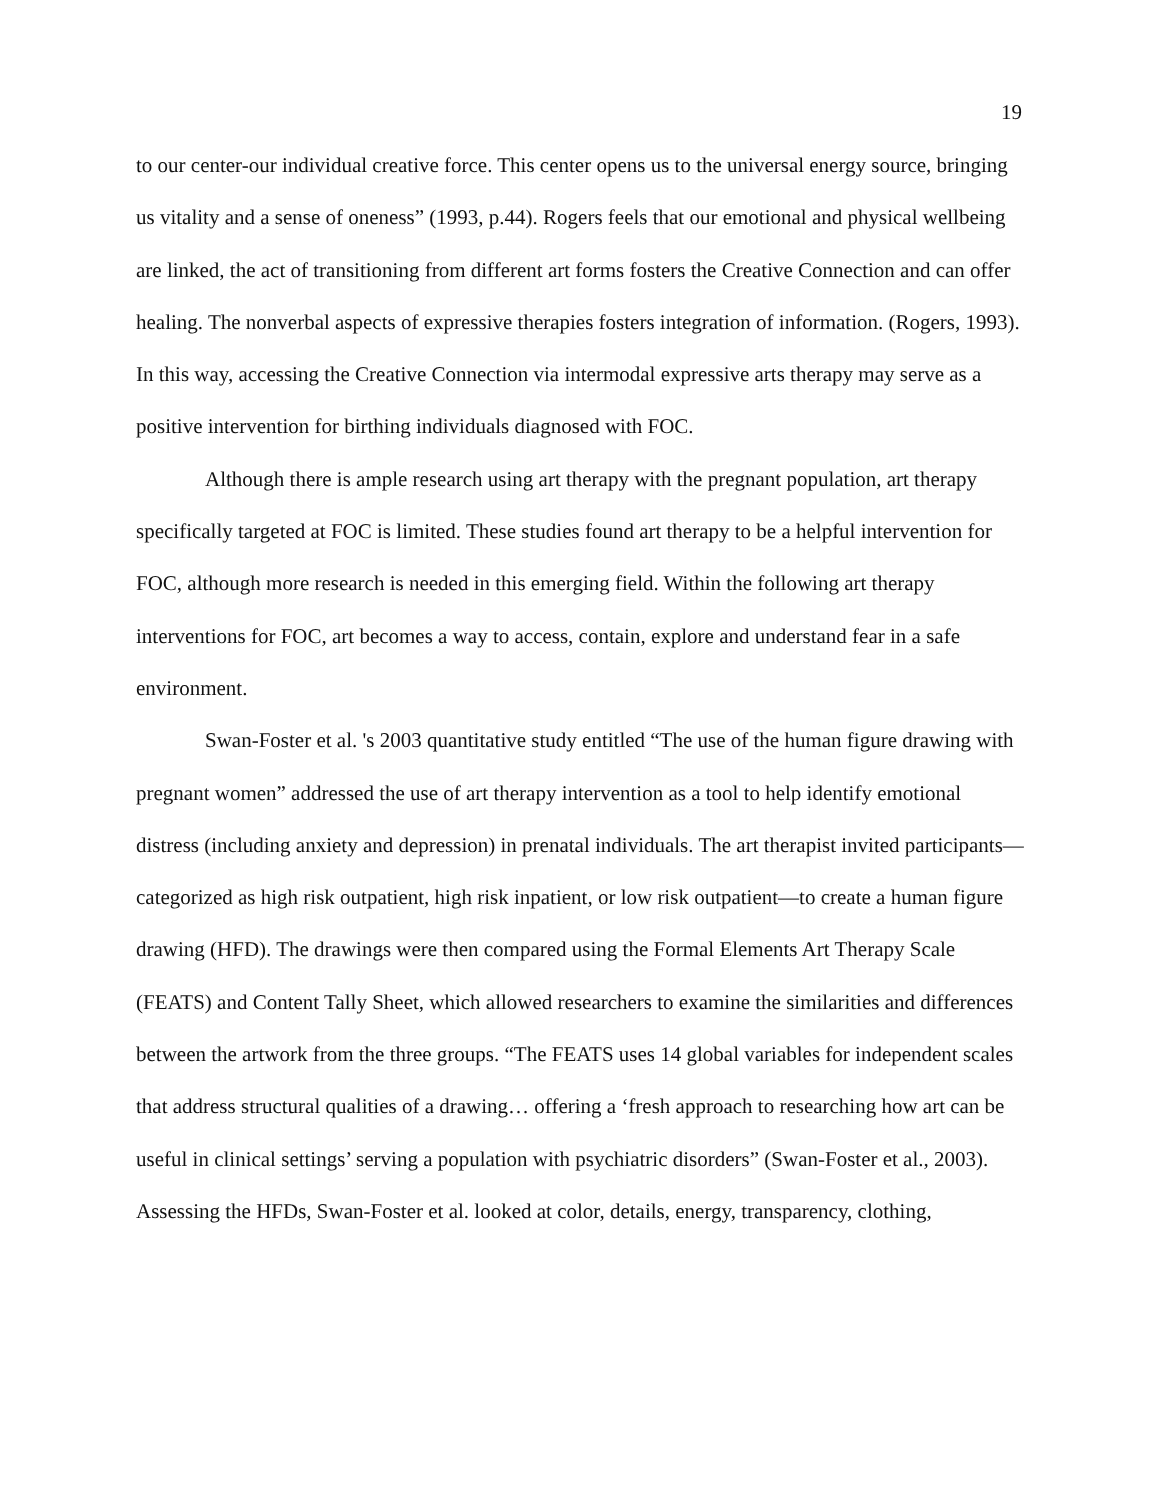19
to our center-our individual creative force. This center opens us to the universal energy source, bringing us vitality and a sense of oneness” (1993, p.44). Rogers feels that our emotional and physical wellbeing are linked, the act of transitioning from different art forms fosters the Creative Connection and can offer healing. The nonverbal aspects of expressive therapies fosters integration of information. (Rogers, 1993). In this way, accessing the Creative Connection via intermodal expressive arts therapy may serve as a positive intervention for birthing individuals diagnosed with FOC.
Although there is ample research using art therapy with the pregnant population, art therapy specifically targeted at FOC is limited. These studies found art therapy to be a helpful intervention for FOC, although more research is needed in this emerging field. Within the following art therapy interventions for FOC, art becomes a way to access, contain, explore and understand fear in a safe environment.
Swan-Foster et al. 's 2003 quantitative study entitled “The use of the human figure drawing with pregnant women” addressed the use of art therapy intervention as a tool to help identify emotional distress (including anxiety and depression) in prenatal individuals. The art therapist invited participants—categorized as high risk outpatient, high risk inpatient, or low risk outpatient—to create a human figure drawing (HFD). The drawings were then compared using the Formal Elements Art Therapy Scale (FEATS) and Content Tally Sheet, which allowed researchers to examine the similarities and differences between the artwork from the three groups. “The FEATS uses 14 global variables for independent scales that address structural qualities of a drawing… offering a ‘fresh approach to researching how art can be useful in clinical settings’ serving a population with psychiatric disorders” (Swan-Foster et al., 2003). Assessing the HFDs, Swan-Foster et al. looked at color, details, energy, transparency, clothing,